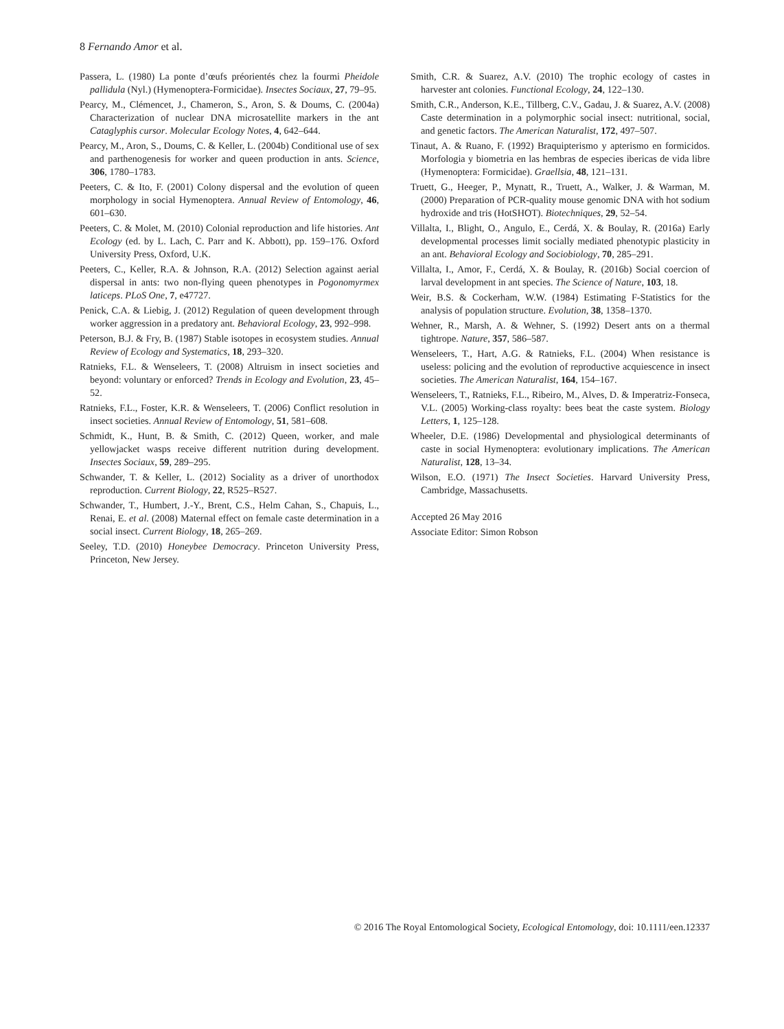8 Fernando Amor et al.
Passera, L. (1980) La ponte d’œufs préorientés chez la fourmi Pheidole pallidula (Nyl.) (Hymenoptera-Formicidae). Insectes Sociaux, 27, 79–95.
Pearcy, M., Clémencet, J., Chameron, S., Aron, S. & Doums, C. (2004a) Characterization of nuclear DNA microsatellite markers in the ant Cataglyphis cursor. Molecular Ecology Notes, 4, 642–644.
Pearcy, M., Aron, S., Doums, C. & Keller, L. (2004b) Conditional use of sex and parthenogenesis for worker and queen production in ants. Science, 306, 1780–1783.
Peeters, C. & Ito, F. (2001) Colony dispersal and the evolution of queen morphology in social Hymenoptera. Annual Review of Entomology, 46, 601–630.
Peeters, C. & Molet, M. (2010) Colonial reproduction and life histories. Ant Ecology (ed. by L. Lach, C. Parr and K. Abbott), pp. 159–176. Oxford University Press, Oxford, U.K.
Peeters, C., Keller, R.A. & Johnson, R.A. (2012) Selection against aerial dispersal in ants: two non-flying queen phenotypes in Pogonomyrmex laticeps. PLoS One, 7, e47727.
Penick, C.A. & Liebig, J. (2012) Regulation of queen development through worker aggression in a predatory ant. Behavioral Ecology, 23, 992–998.
Peterson, B.J. & Fry, B. (1987) Stable isotopes in ecosystem studies. Annual Review of Ecology and Systematics, 18, 293–320.
Ratnieks, F.L. & Wenseleers, T. (2008) Altruism in insect societies and beyond: voluntary or enforced? Trends in Ecology and Evolution, 23, 45–52.
Ratnieks, F.L., Foster, K.R. & Wenseleers, T. (2006) Conflict resolution in insect societies. Annual Review of Entomology, 51, 581–608.
Schmidt, K., Hunt, B. & Smith, C. (2012) Queen, worker, and male yellowjacket wasps receive different nutrition during development. Insectes Sociaux, 59, 289–295.
Schwander, T. & Keller, L. (2012) Sociality as a driver of unorthodox reproduction. Current Biology, 22, R525–R527.
Schwander, T., Humbert, J.-Y., Brent, C.S., Helm Cahan, S., Chapuis, L., Renai, E. et al. (2008) Maternal effect on female caste determination in a social insect. Current Biology, 18, 265–269.
Seeley, T.D. (2010) Honeybee Democracy. Princeton University Press, Princeton, New Jersey.
Smith, C.R. & Suarez, A.V. (2010) The trophic ecology of castes in harvester ant colonies. Functional Ecology, 24, 122–130.
Smith, C.R., Anderson, K.E., Tillberg, C.V., Gadau, J. & Suarez, A.V. (2008) Caste determination in a polymorphic social insect: nutritional, social, and genetic factors. The American Naturalist, 172, 497–507.
Tinaut, A. & Ruano, F. (1992) Braquipterismo y apterismo en formicidos. Morfologia y biometria en las hembras de especies ibericas de vida libre (Hymenoptera: Formicidae). Graellsia, 48, 121–131.
Truett, G., Heeger, P., Mynatt, R., Truett, A., Walker, J. & Warman, M. (2000) Preparation of PCR-quality mouse genomic DNA with hot sodium hydroxide and tris (HotSHOT). Biotechniques, 29, 52–54.
Villalta, I., Blight, O., Angulo, E., Cerdá, X. & Boulay, R. (2016a) Early developmental processes limit socially mediated phenotypic plasticity in an ant. Behavioral Ecology and Sociobiology, 70, 285–291.
Villalta, I., Amor, F., Cerdá, X. & Boulay, R. (2016b) Social coercion of larval development in ant species. The Science of Nature, 103, 18.
Weir, B.S. & Cockerham, W.W. (1984) Estimating F-Statistics for the analysis of population structure. Evolution, 38, 1358–1370.
Wehner, R., Marsh, A. & Wehner, S. (1992) Desert ants on a thermal tightrope. Nature, 357, 586–587.
Wenseleers, T., Hart, A.G. & Ratnieks, F.L. (2004) When resistance is useless: policing and the evolution of reproductive acquiescence in insect societies. The American Naturalist, 164, 154–167.
Wenseleers, T., Ratnieks, F.L., Ribeiro, M., Alves, D. & Imperatriz-Fonseca, V.L. (2005) Working-class royalty: bees beat the caste system. Biology Letters, 1, 125–128.
Wheeler, D.E. (1986) Developmental and physiological determinants of caste in social Hymenoptera: evolutionary implications. The American Naturalist, 128, 13–34.
Wilson, E.O. (1971) The Insect Societies. Harvard University Press, Cambridge, Massachusetts.
Accepted 26 May 2016
Associate Editor: Simon Robson
© 2016 The Royal Entomological Society, Ecological Entomology, doi: 10.1111/een.12337